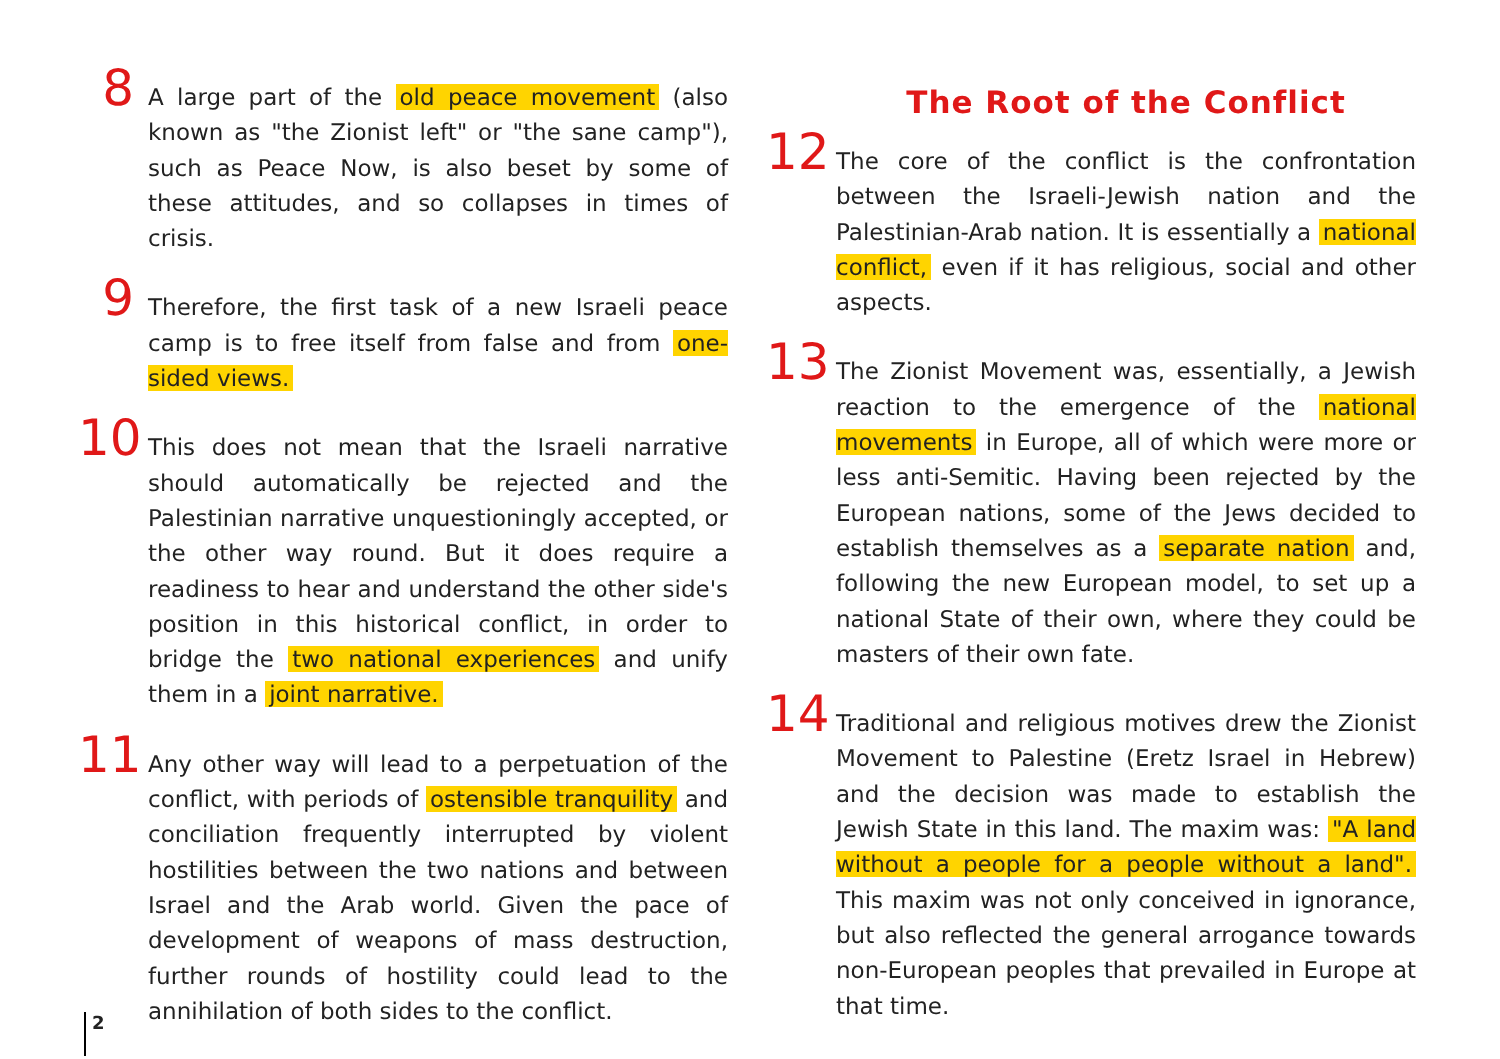8 A large part of the old peace movement (also known as "the Zionist left" or "the sane camp"), such as Peace Now, is also beset by some of these attitudes, and so collapses in times of crisis.
9 Therefore, the first task of a new Israeli peace camp is to free itself from false and from one-sided views.
10 This does not mean that the Israeli narrative should automatically be rejected and the Palestinian narrative unquestioningly accepted, or the other way round. But it does require a readiness to hear and understand the other side's position in this historical conflict, in order to bridge the two national experiences and unify them in a joint narrative.
11 Any other way will lead to a perpetuation of the conflict, with periods of ostensible tranquility and conciliation frequently interrupted by violent hostilities between the two nations and between Israel and the Arab world. Given the pace of development of weapons of mass destruction, further rounds of hostility could lead to the annihilation of both sides to the conflict.
The Root of the Conflict
12 The core of the conflict is the confrontation between the Israeli-Jewish nation and the Palestinian-Arab nation. It is essentially a national conflict, even if it has religious, social and other aspects.
13 The Zionist Movement was, essentially, a Jewish reaction to the emergence of the national movements in Europe, all of which were more or less anti-Semitic. Having been rejected by the European nations, some of the Jews decided to establish themselves as a separate nation and, following the new European model, to set up a national State of their own, where they could be masters of their own fate.
14 Traditional and religious motives drew the Zionist Movement to Palestine (Eretz Israel in Hebrew) and the decision was made to establish the Jewish State in this land. The maxim was: "A land without a people for a people without a land". This maxim was not only conceived in ignorance, but also reflected the general arrogance towards non-European peoples that prevailed in Europe at that time.
2